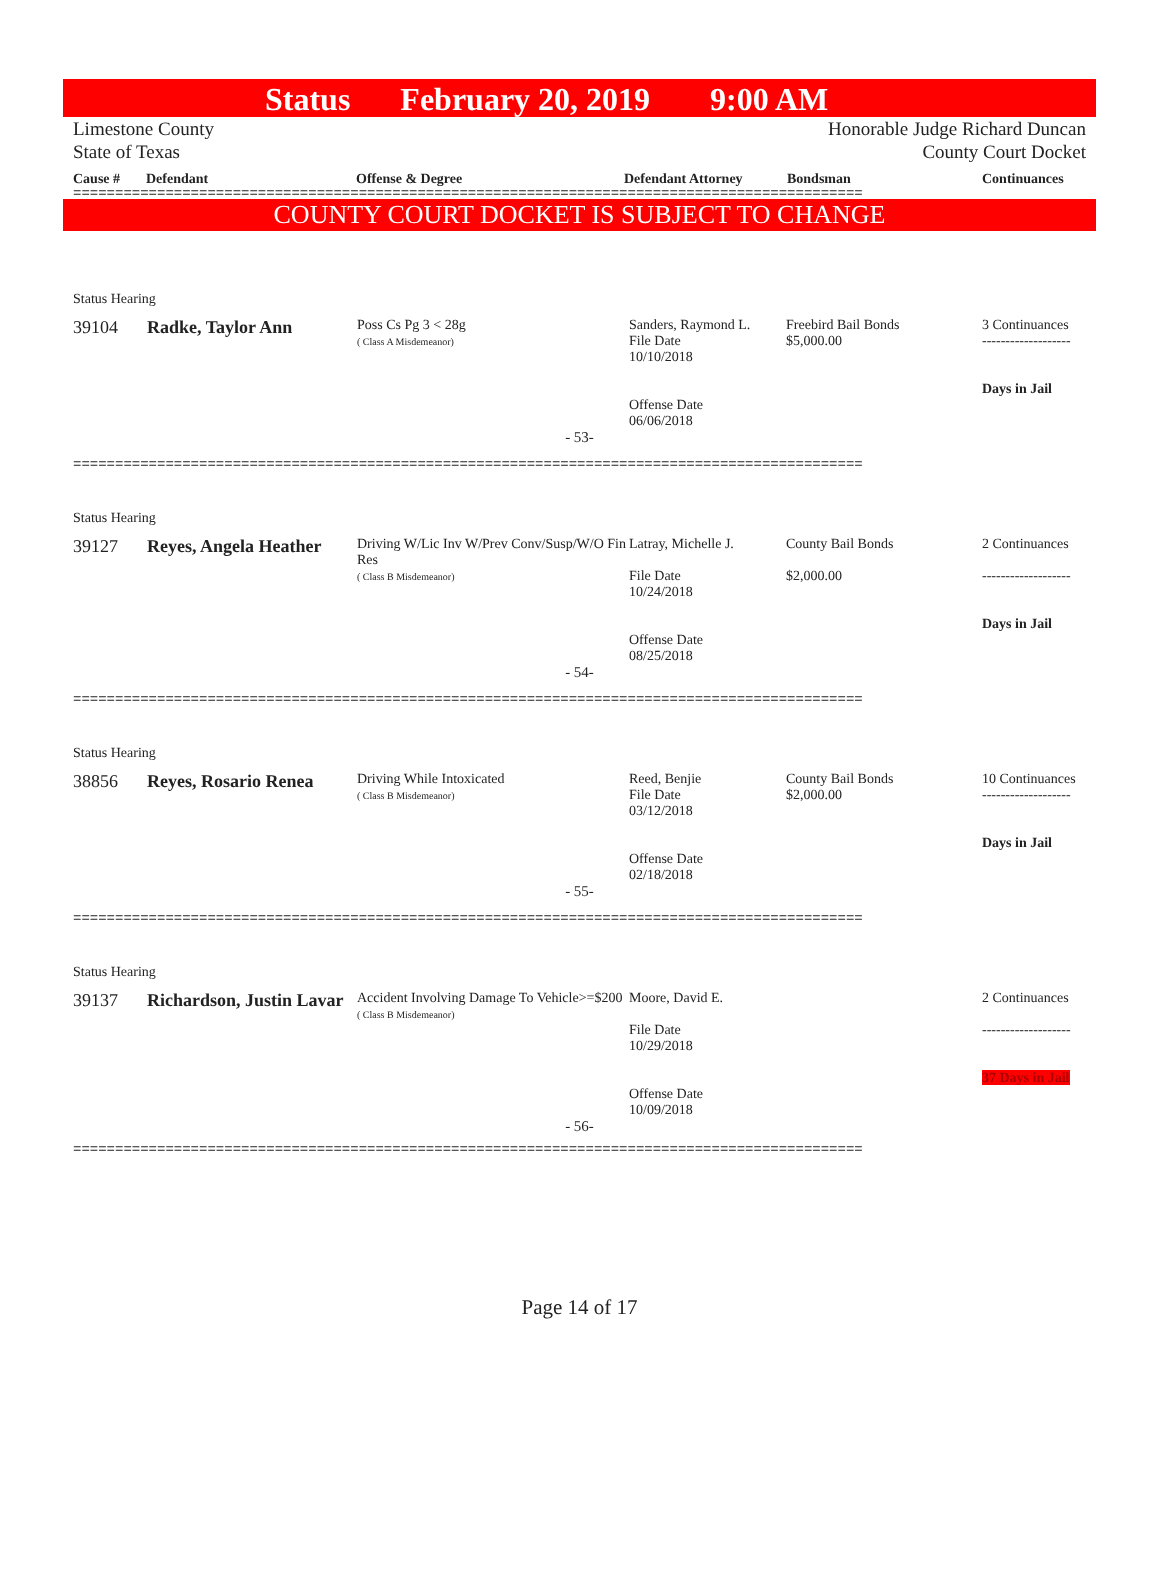Status February 20, 2019 9:00 AM
Limestone County
State of Texas
Honorable Judge Richard Duncan
County Court Docket
Cause # Defendant Offense & Degree Defendant Attorney Bondsman Continuances
==============================================================================================
COUNTY COURT DOCKET IS SUBJECT TO CHANGE
Status Hearing
| 39104 | Radke, Taylor Ann | Poss Cs Pg 3 < 28g ( Class A Misdemeanor) | Sanders, Raymond L. File Date 10/10/2018 Offense Date 06/06/2018 | Freebird Bail Bonds $5,000.00 | 3 Continuances ------------------- Days in Jail |
- 53-
==============================================================================================
Status Hearing
| 39127 | Reyes, Angela Heather | Driving W/Lic Inv W/Prev Conv/Susp/W/O Fin Res ( Class B Misdemeanor) | Latray, Michelle J. File Date 10/24/2018 Offense Date 08/25/2018 | County Bail Bonds $2,000.00 | 2 Continuances ------------------- Days in Jail |
- 54-
==============================================================================================
Status Hearing
| 38856 | Reyes, Rosario Renea | Driving While Intoxicated ( Class B Misdemeanor) | Reed, Benjie File Date 03/12/2018 Offense Date 02/18/2018 | County Bail Bonds $2,000.00 | 10 Continuances ------------------- Days in Jail |
- 55-
==============================================================================================
Status Hearing
| 39137 | Richardson, Justin Lavar | Accident Involving Damage To Vehicle>=$200 ( Class B Misdemeanor) | Moore, David E. File Date 10/29/2018 Offense Date 10/09/2018 | | 2 Continuances ------------------- 37 Days in Jail |
- 56-
==============================================================================================
Page 14 of 17